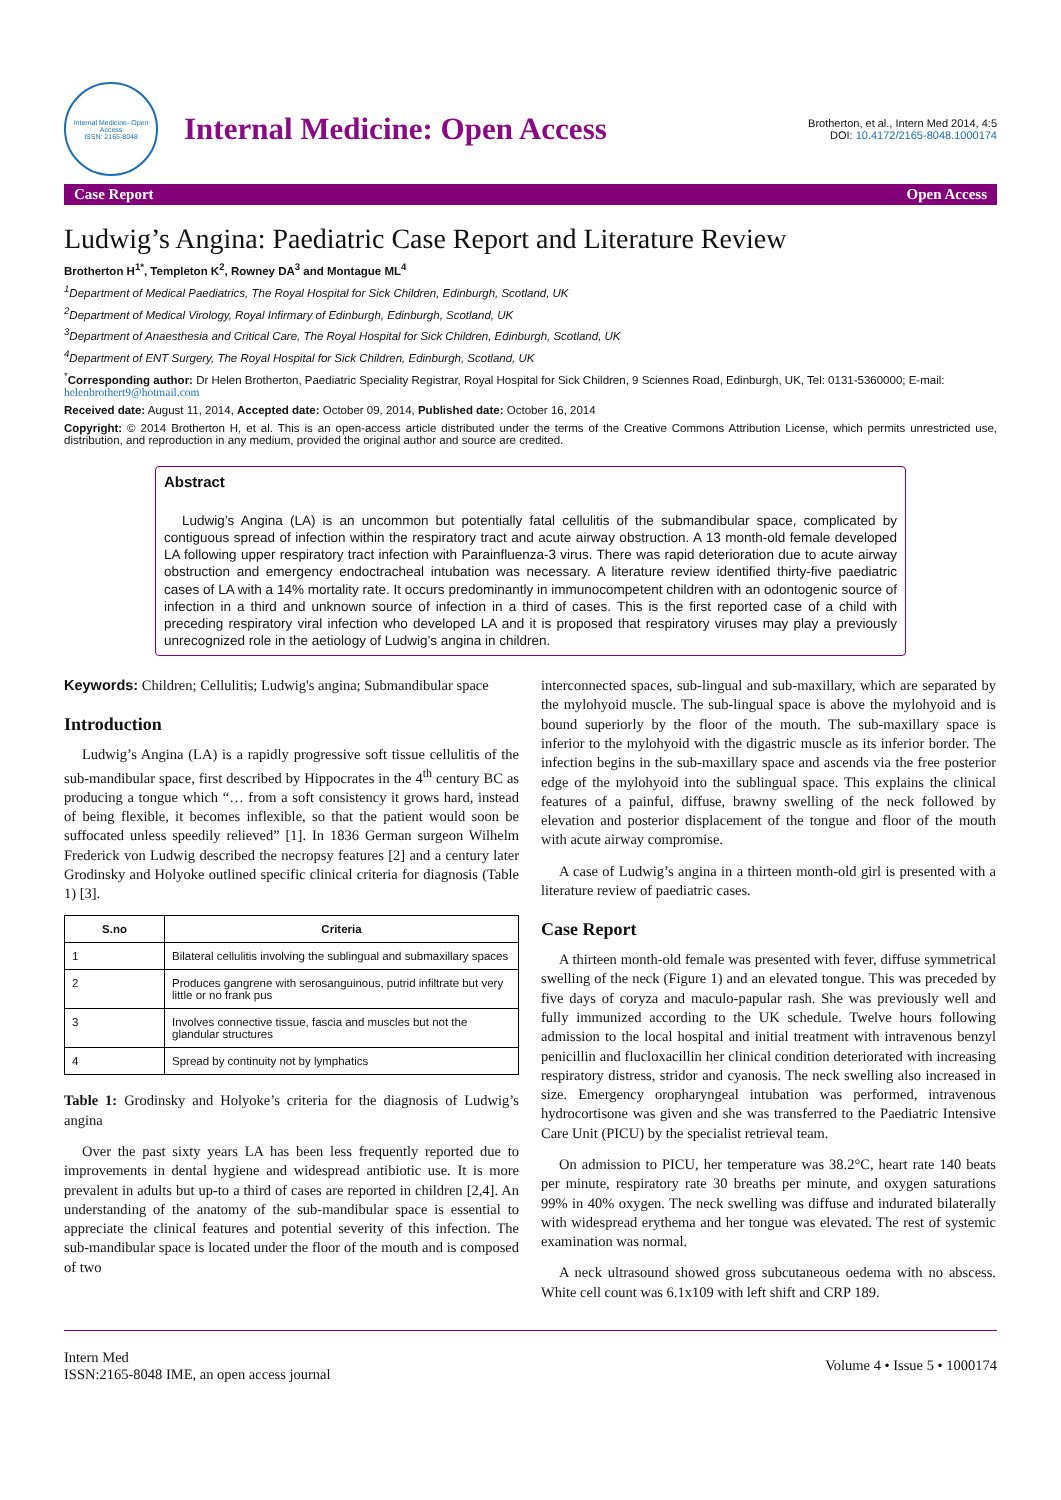Internal Medicine- Open Access
ISSN: 2165-8048
Internal Medicine: Open Access
Brotherton, et al., Intern Med 2014, 4:5
DOI: 10.4172/2165-8048.1000174
Case Report Open Access
Ludwig’s Angina: Paediatric Case Report and Literature Review
Brotherton H<sup>1*</sup>, Templeton K<sup>2</sup>, Rowney DA<sup>3</sup> and Montague ML<sup>4</sup>
<sup>1</sup> Department of Medical Paediatrics, The Royal Hospital for Sick Children, Edinburgh, Scotland, UK
<sup>2</sup> Department of Medical Virology, Royal Infirmary of Edinburgh, Edinburgh, Scotland, UK
<sup>3</sup> Department of Anaesthesia and Critical Care, The Royal Hospital for Sick Children, Edinburgh, Scotland, UK
<sup>4</sup> Department of ENT Surgery, The Royal Hospital for Sick Children, Edinburgh, Scotland, UK
<sup>*</sup> Corresponding author: Dr Helen Brotherton, Paediatric Speciality Registrar, Royal Hospital for Sick Children, 9 Sciennes Road, Edinburgh, UK, Tel: 0131-5360000; E-mail: helenbrothert9@hotmail.com
Received date: August 11, 2014, Accepted date: October 09, 2014, Published date: October 16, 2014
Copyright: © 2014 Brotherton H, et al. This is an open-access article distributed under the terms of the Creative Commons Attribution License, which permits unrestricted use, distribution, and reproduction in any medium, provided the original author and source are credited.
Abstract
Ludwig’s Angina (LA) is an uncommon but potentially fatal cellulitis of the submandibular space, complicated by contiguous spread of infection within the respiratory tract and acute airway obstruction. A 13 month-old female developed LA following upper respiratory tract infection with Parainfluenza-3 virus. There was rapid deterioration due to acute airway obstruction and emergency endoctracheal intubation was necessary. A literature review identified thirty-five paediatric cases of LA with a 14% mortality rate. It occurs predominantly in immunocompetent children with an odontogenic source of infection in a third and unknown source of infection in a third of cases. This is the first reported case of a child with preceding respiratory viral infection who developed LA and it is proposed that respiratory viruses may play a previously unrecognized role in the aetiology of Ludwig’s angina in children.
Keywords: Children; Cellulitis; Ludwig's angina; Submandibular space
Introduction
Ludwig’s Angina (LA) is a rapidly progressive soft tissue cellulitis of the sub-mandibular space, first described by Hippocrates in the 4<sup>th</sup> century BC as producing a tongue which “… from a soft consistency it grows hard, instead of being flexible, it becomes inflexible, so that the patient would soon be suffocated unless speedily relieved” [1]. In 1836 German surgeon Wilhelm Frederick von Ludwig described the necropsy features [2] and a century later Grodinsky and Holyoke outlined specific clinical criteria for diagnosis (Table 1) [3].
| S.no | Criteria |
| --- | --- |
| 1 | Bilateral cellulitis involving the sublingual and submaxillary spaces |
| 2 | Produces gangrene with serosanguinous, putrid infiltrate but very little or no frank pus |
| 3 | Involves connective tissue, fascia and muscles but not the glandular structures |
| 4 | Spread by continuity not by lymphatics |
Table 1: Grodinsky and Holyoke’s criteria for the diagnosis of Ludwig’s angina
Over the past sixty years LA has been less frequently reported due to improvements in dental hygiene and widespread antibiotic use. It is more prevalent in adults but up-to a third of cases are reported in children [2,4]. An understanding of the anatomy of the sub-mandibular space is essential to appreciate the clinical features and potential severity of this infection. The sub-mandibular space is located under the floor of the mouth and is composed of two
interconnected spaces, sub-lingual and sub-maxillary, which are separated by the mylohyoid muscle. The sub-lingual space is above the mylohyoid and is bound superiorly by the floor of the mouth. The sub-maxillary space is inferior to the mylohyoid with the digastric muscle as its inferior border. The infection begins in the sub-maxillary space and ascends via the free posterior edge of the mylohyoid into the sublingual space. This explains the clinical features of a painful, diffuse, brawny swelling of the neck followed by elevation and posterior displacement of the tongue and floor of the mouth with acute airway compromise.
A case of Ludwig’s angina in a thirteen month-old girl is presented with a literature review of paediatric cases.
Case Report
A thirteen month-old female was presented with fever, diffuse symmetrical swelling of the neck (Figure 1) and an elevated tongue. This was preceded by five days of coryza and maculo-papular rash. She was previously well and fully immunized according to the UK schedule. Twelve hours following admission to the local hospital and initial treatment with intravenous benzyl penicillin and flucloxacillin her clinical condition deteriorated with increasing respiratory distress, stridor and cyanosis. The neck swelling also increased in size. Emergency oropharyngeal intubation was performed, intravenous hydrocortisone was given and she was transferred to the Paediatric Intensive Care Unit (PICU) by the specialist retrieval team.
On admission to PICU, her temperature was 38.2°C, heart rate 140 beats per minute, respiratory rate 30 breaths per minute, and oxygen saturations 99% in 40% oxygen. The neck swelling was diffuse and indurated bilaterally with widespread erythema and her tongue was elevated. The rest of systemic examination was normal.
A neck ultrasound showed gross subcutaneous oedema with no abscess. White cell count was 6.1x109 with left shift and CRP 189.
Intern Med
ISSN:2165-8048 IME, an open access journal
Volume 4 • Issue 5 • 1000174